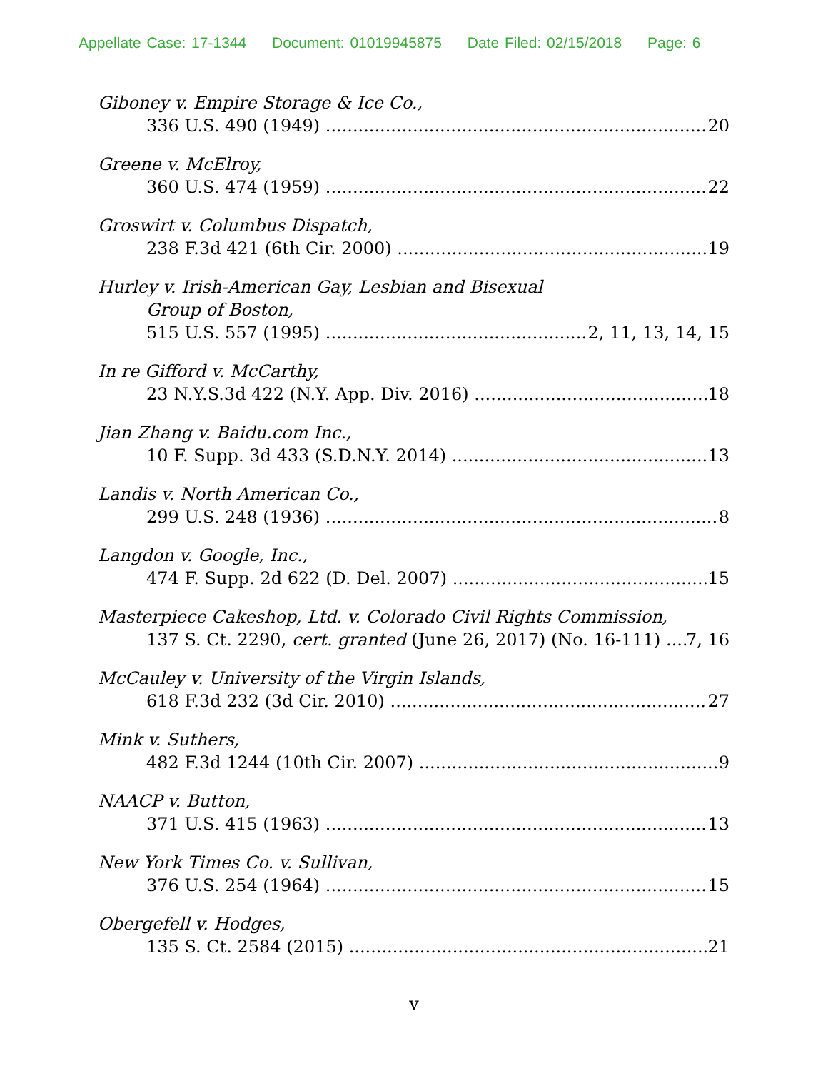Appellate Case: 17-1344 Document: 01019945875 Date Filed: 02/15/2018 Page: 6
Giboney v. Empire Storage & Ice Co.,
336 U.S. 490 (1949) 20
Greene v. McElroy,
360 U.S. 474 (1959) 22
Groswirt v. Columbus Dispatch,
238 F.3d 421 (6th Cir. 2000) 19
Hurley v. Irish-American Gay, Lesbian and Bisexual
Group of Boston,
515 U.S. 557 (1995) 2, 11, 13, 14, 15
In re Gifford v. McCarthy,
23 N.Y.S.3d 422 (N.Y. App. Div. 2016) 18
Jian Zhang v. Baidu.com Inc.,
10 F. Supp. 3d 433 (S.D.N.Y. 2014) 13
Landis v. North American Co.,
299 U.S. 248 (1936) 8
Langdon v. Google, Inc.,
474 F. Supp. 2d 622 (D. Del. 2007) 15
Masterpiece Cakeshop, Ltd. v. Colorado Civil Rights Commission,
137 S. Ct. 2290, cert. granted (June 26, 2017) (No. 16-111) 7, 16
McCauley v. University of the Virgin Islands,
618 F.3d 232 (3d Cir. 2010) 27
Mink v. Suthers,
482 F.3d 1244 (10th Cir. 2007) 9
NAACP v. Button,
371 U.S. 415 (1963) 13
New York Times Co. v. Sullivan,
376 U.S. 254 (1964) 15
Obergefell v. Hodges,
135 S. Ct. 2584 (2015) 21
v